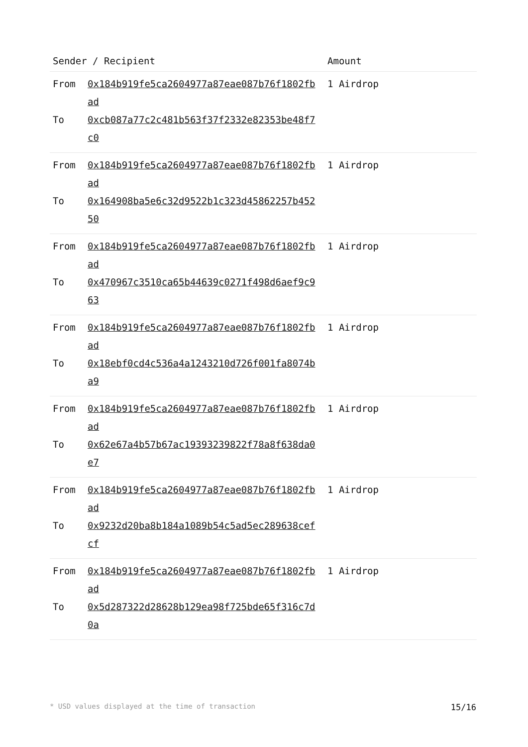| Sender / Recipient | Amount |
| --- | --- |
| From 0x184b919fe5ca2604977a87eae087b76f1802fbad To 0xcb087a77c2c481b563f37f2332e82353be48f7c0 | 1 Airdrop |
| From 0x184b919fe5ca2604977a87eae087b76f1802fbad To 0x164908ba5e6c32d9522b1c323d45862257b45250 | 1 Airdrop |
| From 0x184b919fe5ca2604977a87eae087b76f1802fbad To 0x470967c3510ca65b44639c0271f498d6aef9c963 | 1 Airdrop |
| From 0x184b919fe5ca2604977a87eae087b76f1802fbad To 0x18ebf0cd4c536a4a1243210d726f001fa8074ba9 | 1 Airdrop |
| From 0x184b919fe5ca2604977a87eae087b76f1802fbad To 0x62e67a4b57b67ac19393239822f78a8f638da0e7 | 1 Airdrop |
| From 0x184b919fe5ca2604977a87eae087b76f1802fbad To 0x9232d20ba8b184a1089b54c5ad5ec289638cefcf | 1 Airdrop |
| From 0x184b919fe5ca2604977a87eae087b76f1802fbad To 0x5d287322d28628b129ea98f725bde65f316c7d0a | 1 Airdrop |
* USD values displayed at the time of transaction 15/16